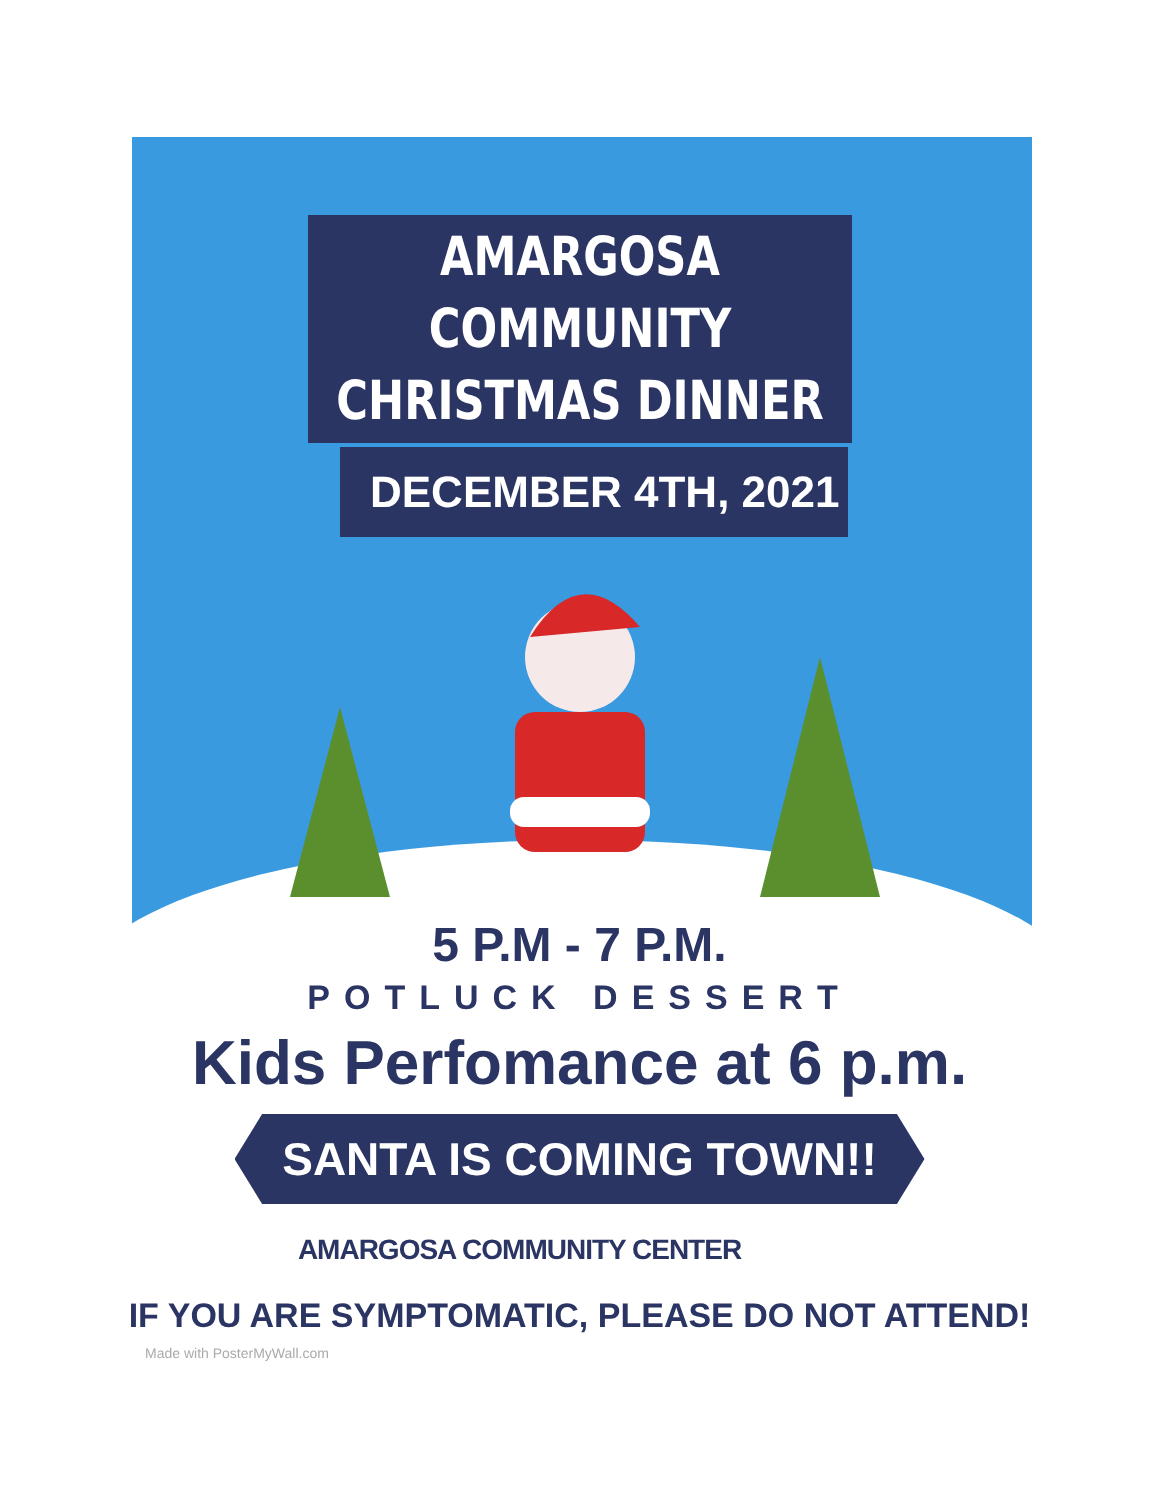AMARGOSA COMMUNITY
CHRISTMAS DINNER
DECEMBER 4TH, 2021
5 P.M - 7 P.M.
POTLUCK DESSERT
Kids Perfomance at 6 p.m.
SANTA IS COMING TOWN!!
AMARGOSA COMMUNITY CENTER
IF YOU ARE SYMPTOMATIC, PLEASE DO NOT ATTEND!
Made with PosterMyWall.com